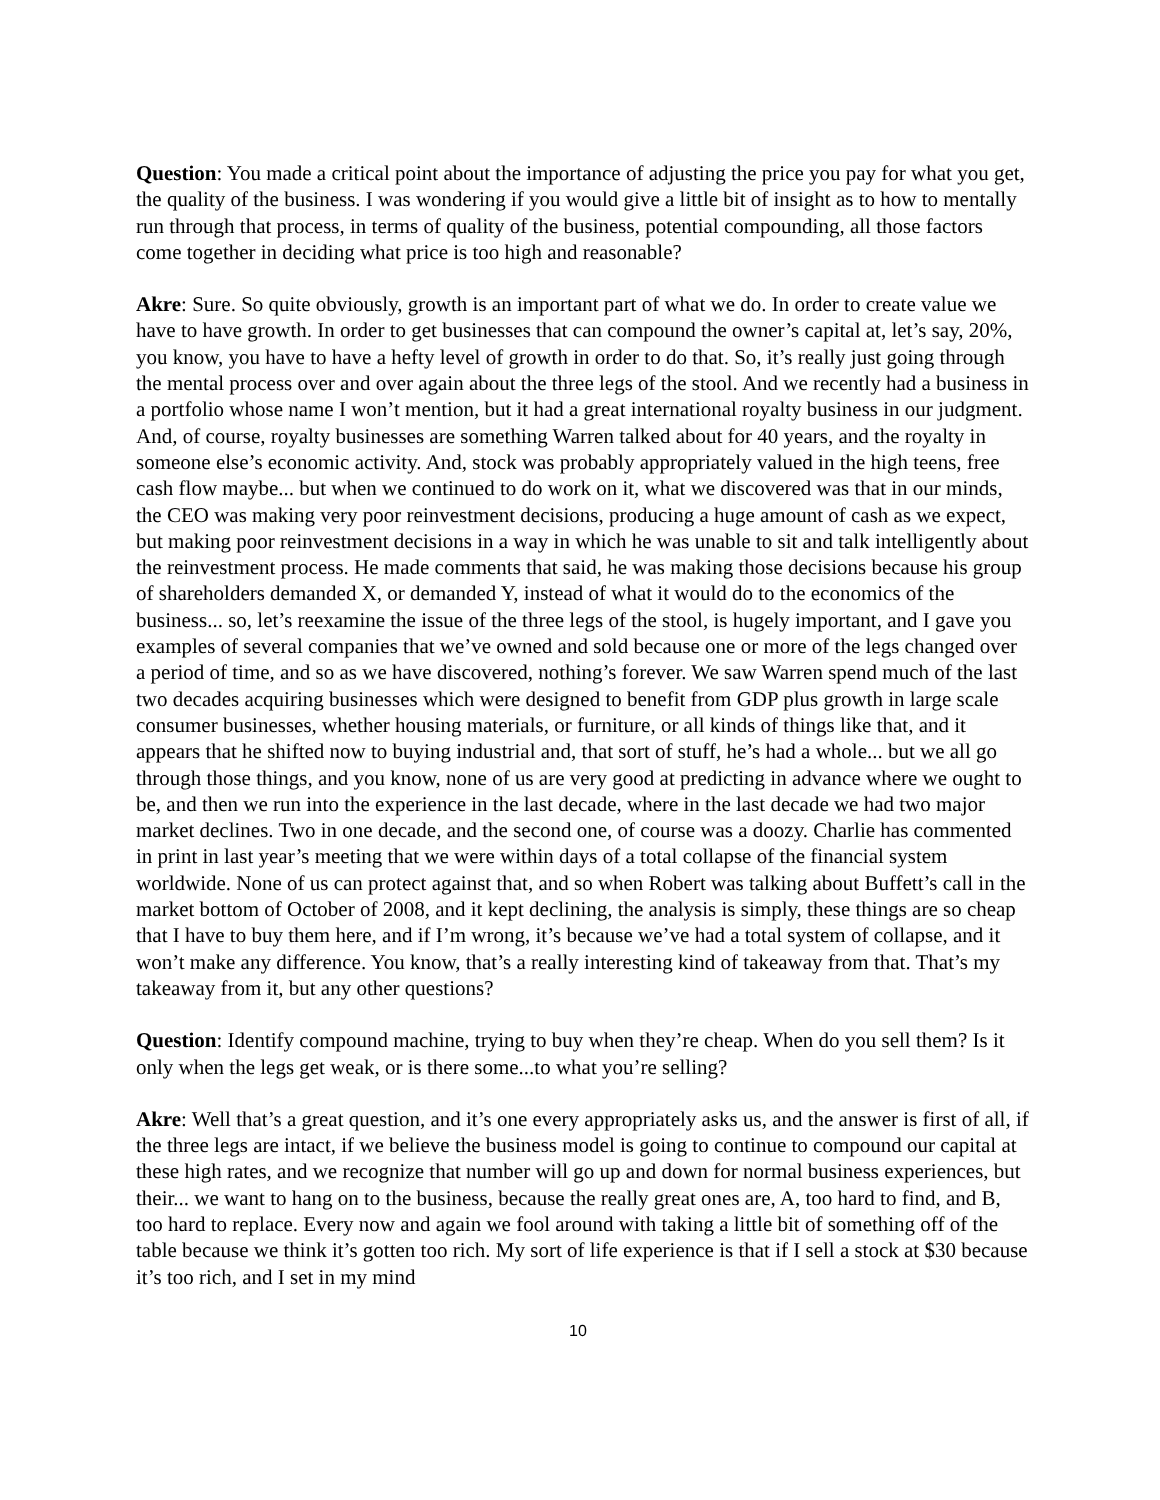Question: You made a critical point about the importance of adjusting the price you pay for what you get, the quality of the business. I was wondering if you would give a little bit of insight as to how to mentally run through that process, in terms of quality of the business, potential compounding, all those factors come together in deciding what price is too high and reasonable?
Akre: Sure. So quite obviously, growth is an important part of what we do. In order to create value we have to have growth. In order to get businesses that can compound the owner’s capital at, let’s say, 20%, you know, you have to have a hefty level of growth in order to do that. So, it’s really just going through the mental process over and over again about the three legs of the stool. And we recently had a business in a portfolio whose name I won’t mention, but it had a great international royalty business in our judgment. And, of course, royalty businesses are something Warren talked about for 40 years, and the royalty in someone else’s economic activity. And, stock was probably appropriately valued in the high teens, free cash flow maybe... but when we continued to do work on it, what we discovered was that in our minds, the CEO was making very poor reinvestment decisions, producing a huge amount of cash as we expect, but making poor reinvestment decisions in a way in which he was unable to sit and talk intelligently about the reinvestment process. He made comments that said, he was making those decisions because his group of shareholders demanded X, or demanded Y, instead of what it would do to the economics of the business... so, let’s reexamine the issue of the three legs of the stool, is hugely important, and I gave you examples of several companies that we’ve owned and sold because one or more of the legs changed over a period of time, and so as we have discovered, nothing’s forever. We saw Warren spend much of the last two decades acquiring businesses which were designed to benefit from GDP plus growth in large scale consumer businesses, whether housing materials, or furniture, or all kinds of things like that, and it appears that he shifted now to buying industrial and, that sort of stuff, he’s had a whole... but we all go through those things, and you know, none of us are very good at predicting in advance where we ought to be, and then we run into the experience in the last decade, where in the last decade we had two major market declines. Two in one decade, and the second one, of course was a doozy. Charlie has commented in print in last year’s meeting that we were within days of a total collapse of the financial system worldwide. None of us can protect against that, and so when Robert was talking about Buffett’s call in the market bottom of October of 2008, and it kept declining, the analysis is simply, these things are so cheap that I have to buy them here, and if I’m wrong, it’s because we’ve had a total system of collapse, and it won’t make any difference. You know, that’s a really interesting kind of takeaway from that. That’s my takeaway from it, but any other questions?
Question: Identify compound machine, trying to buy when they’re cheap. When do you sell them? Is it only when the legs get weak, or is there some...to what you’re selling?
Akre: Well that’s a great question, and it’s one every appropriately asks us, and the answer is first of all, if the three legs are intact, if we believe the business model is going to continue to compound our capital at these high rates, and we recognize that number will go up and down for normal business experiences, but their... we want to hang on to the business, because the really great ones are, A, too hard to find, and B, too hard to replace. Every now and again we fool around with taking a little bit of something off of the table because we think it’s gotten too rich. My sort of life experience is that if I sell a stock at $30 because it’s too rich, and I set in my mind
10